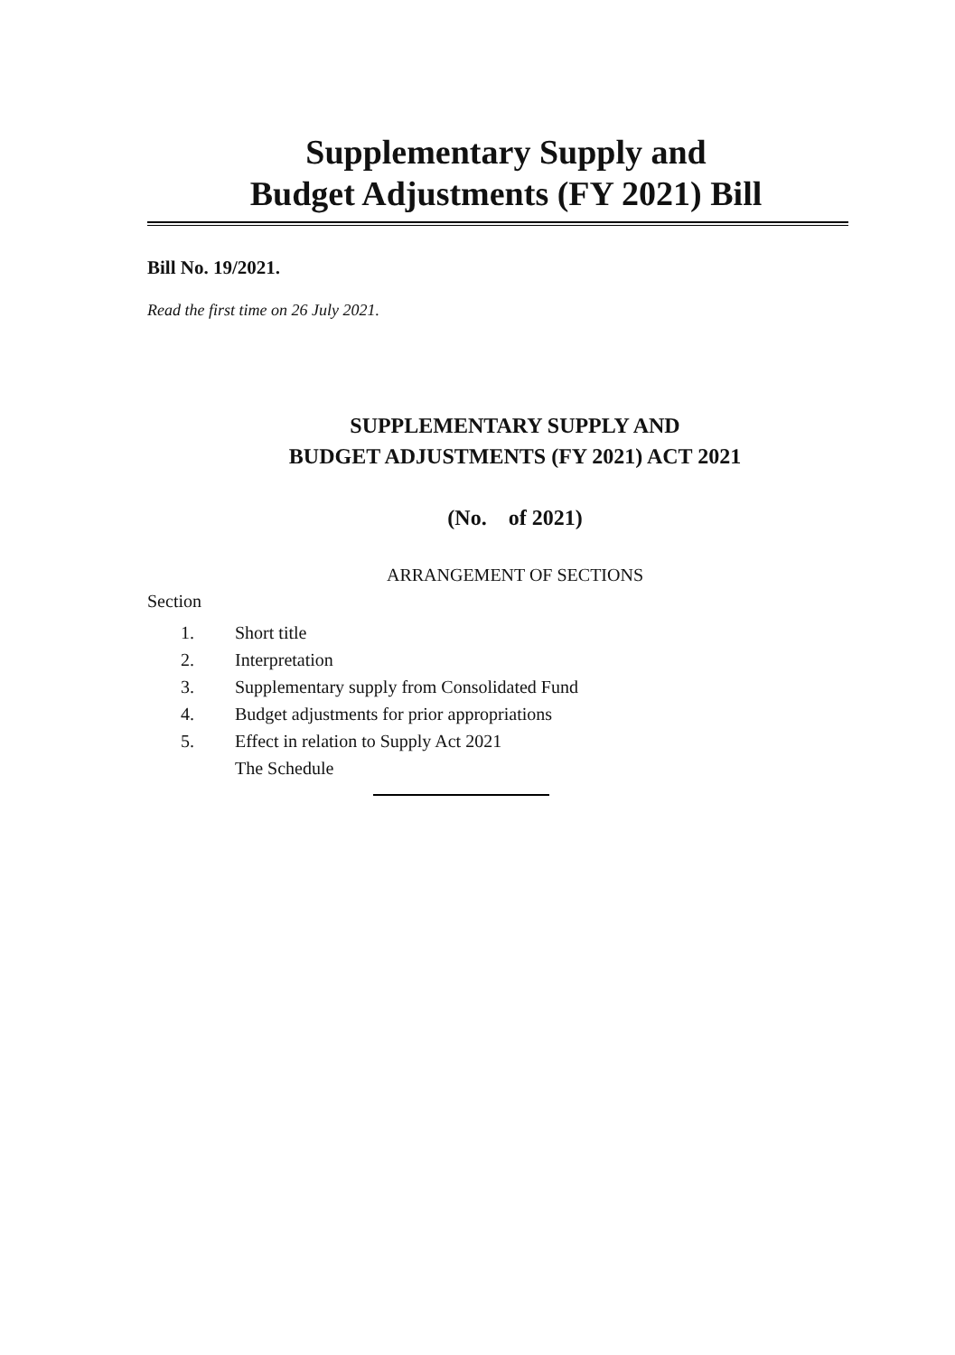Supplementary Supply and
Budget Adjustments (FY 2021) Bill
Bill No. 19/2021.
Read the first time on 26 July 2021.
SUPPLEMENTARY SUPPLY AND
BUDGET ADJUSTMENTS (FY 2021) ACT 2021
(No. of 2021)
ARRANGEMENT OF SECTIONS
Section
1. Short title
2. Interpretation
3. Supplementary supply from Consolidated Fund
4. Budget adjustments for prior appropriations
5. Effect in relation to Supply Act 2021
The Schedule